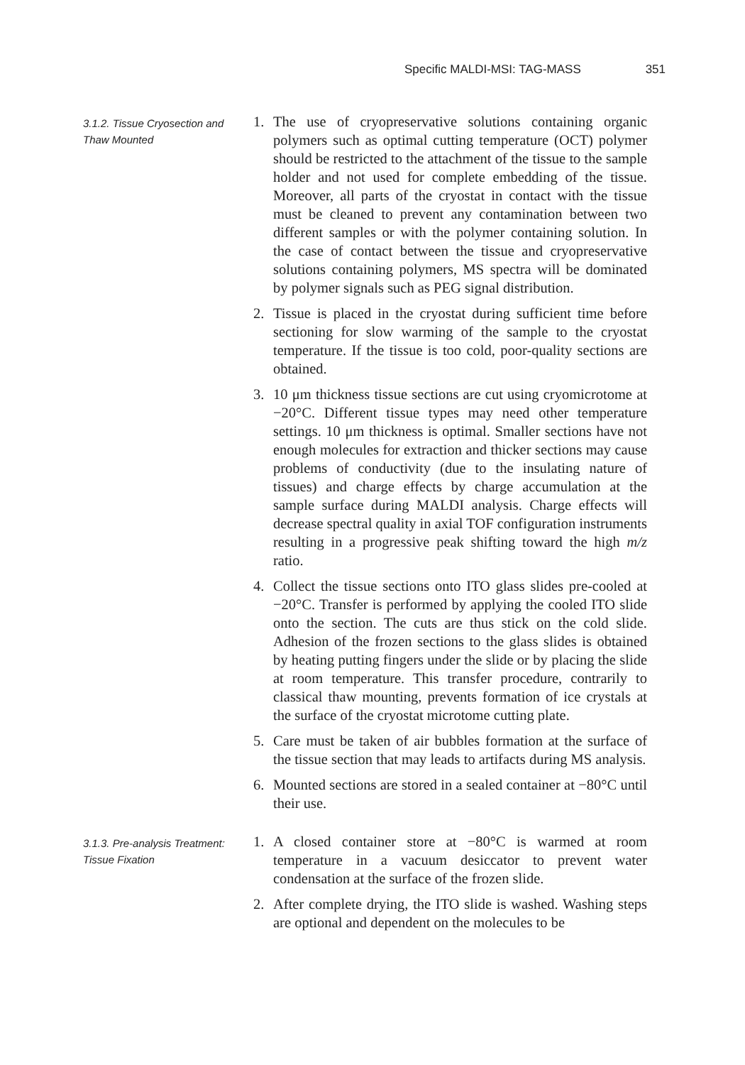Specific MALDI-MSI: TAG-MASS 351
3.1.2. Tissue Cryosection and Thaw Mounted
1. The use of cryopreservative solutions containing organic polymers such as optimal cutting temperature (OCT) polymer should be restricted to the attachment of the tissue to the sample holder and not used for complete embedding of the tissue. Moreover, all parts of the cryostat in contact with the tissue must be cleaned to prevent any contamination between two different samples or with the polymer containing solution. In the case of contact between the tissue and cryopreservative solutions containing polymers, MS spectra will be dominated by polymer signals such as PEG signal distribution.
2. Tissue is placed in the cryostat during sufficient time before sectioning for slow warming of the sample to the cryostat temperature. If the tissue is too cold, poor-quality sections are obtained.
3. 10 μm thickness tissue sections are cut using cryomicrotome at −20°C. Different tissue types may need other temperature settings. 10 μm thickness is optimal. Smaller sections have not enough molecules for extraction and thicker sections may cause problems of conductivity (due to the insulating nature of tissues) and charge effects by charge accumulation at the sample surface during MALDI analysis. Charge effects will decrease spectral quality in axial TOF configuration instruments resulting in a progressive peak shifting toward the high m/z ratio.
4. Collect the tissue sections onto ITO glass slides pre-cooled at −20°C. Transfer is performed by applying the cooled ITO slide onto the section. The cuts are thus stick on the cold slide. Adhesion of the frozen sections to the glass slides is obtained by heating putting fingers under the slide or by placing the slide at room temperature. This transfer procedure, contrarily to classical thaw mounting, prevents formation of ice crystals at the surface of the cryostat microtome cutting plate.
5. Care must be taken of air bubbles formation at the surface of the tissue section that may leads to artifacts during MS analysis.
6. Mounted sections are stored in a sealed container at −80°C until their use.
3.1.3. Pre-analysis Treatment: Tissue Fixation
1. A closed container store at −80°C is warmed at room temperature in a vacuum desiccator to prevent water condensation at the surface of the frozen slide.
2. After complete drying, the ITO slide is washed. Washing steps are optional and dependent on the molecules to be